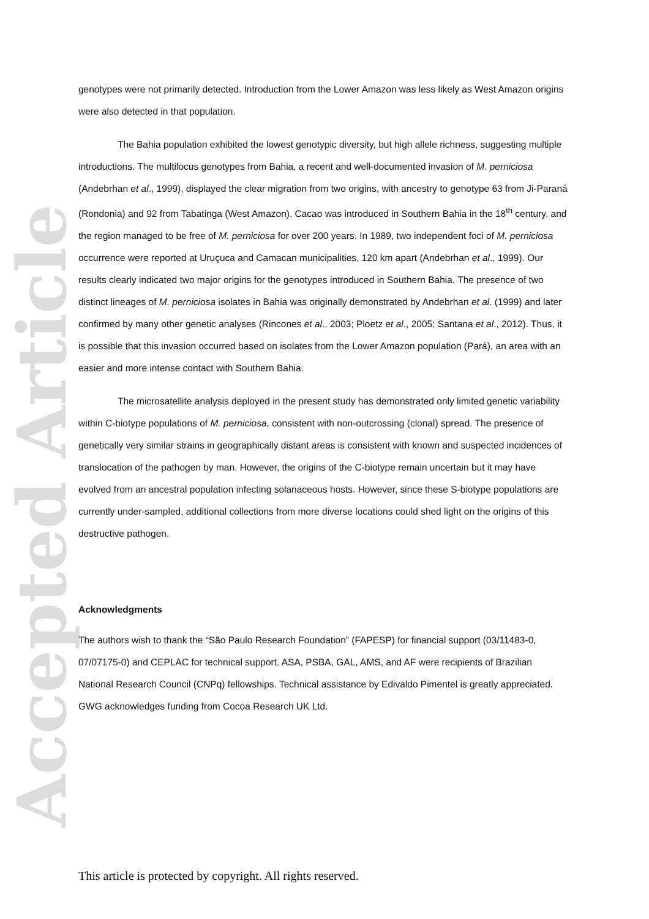Accepted Article
genotypes were not primarily detected. Introduction from the Lower Amazon was less likely as West Amazon origins were also detected in that population.
The Bahia population exhibited the lowest genotypic diversity, but high allele richness, suggesting multiple introductions. The multilocus genotypes from Bahia, a recent and well-documented invasion of M. perniciosa (Andebrhan et al., 1999), displayed the clear migration from two origins, with ancestry to genotype 63 from Ji-Paraná (Rondonia) and 92 from Tabatinga (West Amazon). Cacao was introduced in Southern Bahia in the 18<sup>th</sup> century, and the region managed to be free of M. perniciosa for over 200 years. In 1989, two independent foci of M. perniciosa occurrence were reported at Uruçuca and Camacan municipalities, 120 km apart (Andebrhan et al., 1999). Our results clearly indicated two major origins for the genotypes introduced in Southern Bahia. The presence of two distinct lineages of M. perniciosa isolates in Bahia was originally demonstrated by Andebrhan et al. (1999) and later confirmed by many other genetic analyses (Rincones et al., 2003; Ploetz et al., 2005; Santana et al., 2012). Thus, it is possible that this invasion occurred based on isolates from the Lower Amazon population (Pará), an area with an easier and more intense contact with Southern Bahia.
The microsatellite analysis deployed in the present study has demonstrated only limited genetic variability within C-biotype populations of M. perniciosa, consistent with non-outcrossing (clonal) spread. The presence of genetically very similar strains in geographically distant areas is consistent with known and suspected incidences of translocation of the pathogen by man. However, the origins of the C-biotype remain uncertain but it may have evolved from an ancestral population infecting solanaceous hosts. However, since these S-biotype populations are currently under-sampled, additional collections from more diverse locations could shed light on the origins of this destructive pathogen.
Acknowledgments
The authors wish to thank the “São Paulo Research Foundation” (FAPESP) for financial support (03/11483-0, 07/07175-0) and CEPLAC for technical support. ASA, PSBA, GAL, AMS, and AF were recipients of Brazilian National Research Council (CNPq) fellowships. Technical assistance by Edivaldo Pimentel is greatly appreciated. GWG acknowledges funding from Cocoa Research UK Ltd.
This article is protected by copyright. All rights reserved.